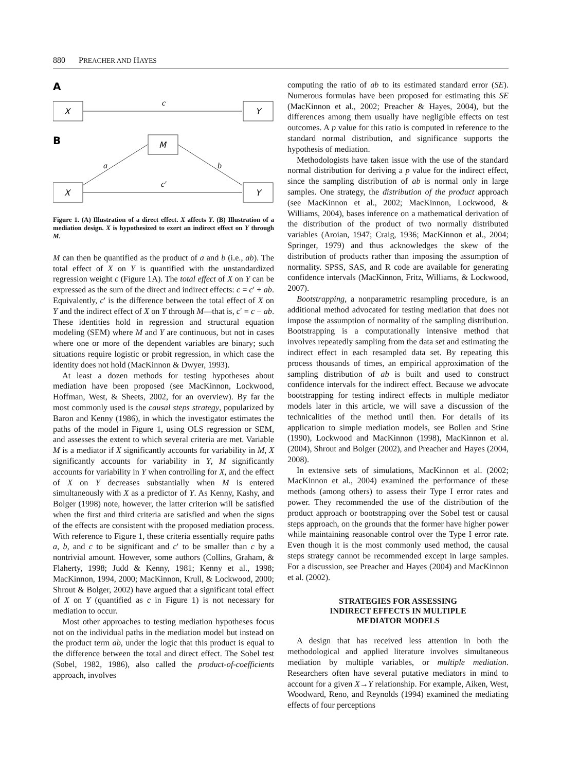880 PREACHER AND HAYES
A
X
Y
c
B
M
X
Y
a
b
c′
Figure 1. (A) Illustration of a direct effect. X affects Y. (B) Illustration of a mediation design. X is hypothesized to exert an indirect effect on Y through M.
M can then be quantified as the product of a and b (i.e., ab). The total effect of X on Y is quantified with the unstandardized regression weight c (Figure 1A). The total effect of X on Y can be expressed as the sum of the direct and indirect effects: c = c′ + ab. Equivalently, c′ is the difference between the total effect of X on Y and the indirect effect of X on Y through M—that is, c′ = c − ab. These identities hold in regression and structural equation modeling (SEM) where M and Y are continuous, but not in cases where one or more of the dependent variables are binary; such situations require logistic or probit regression, in which case the identity does not hold (MacKinnon & Dwyer, 1993).
At least a dozen methods for testing hypotheses about mediation have been proposed (see MacKinnon, Lockwood, Hoffman, West, & Sheets, 2002, for an overview). By far the most commonly used is the causal steps strategy, popularized by Baron and Kenny (1986), in which the investigator estimates the paths of the model in Figure 1, using OLS regression or SEM, and assesses the extent to which several criteria are met. Variable M is a mediator if X significantly accounts for variability in M, X significantly accounts for variability in Y, M significantly accounts for variability in Y when controlling for X, and the effect of X on Y decreases substantially when M is entered simultaneously with X as a predictor of Y. As Kenny, Kashy, and Bolger (1998) note, however, the latter criterion will be satisfied when the first and third criteria are satisfied and when the signs of the effects are consistent with the proposed mediation process. With reference to Figure 1, these criteria essentially require paths a, b, and c to be significant and c′ to be smaller than c by a nontrivial amount. However, some authors (Collins, Graham, & Flaherty, 1998; Judd & Kenny, 1981; Kenny et al., 1998; MacKinnon, 1994, 2000; MacKinnon, Krull, & Lockwood, 2000; Shrout & Bolger, 2002) have argued that a significant total effect of X on Y (quantified as c in Figure 1) is not necessary for mediation to occur.
Most other approaches to testing mediation hypotheses focus not on the individual paths in the mediation model but instead on the product term ab, under the logic that this product is equal to the difference between the total and direct effect. The Sobel test (Sobel, 1982, 1986), also called the product-of-coefficients approach, involves
computing the ratio of ab to its estimated standard error (SE). Numerous formulas have been proposed for estimating this SE (MacKinnon et al., 2002; Preacher & Hayes, 2004), but the differences among them usually have negligible effects on test outcomes. A p value for this ratio is computed in reference to the standard normal distribution, and significance supports the hypothesis of mediation.
Methodologists have taken issue with the use of the standard normal distribution for deriving a p value for the indirect effect, since the sampling distribution of ab is normal only in large samples. One strategy, the distribution of the product approach (see MacKinnon et al., 2002; MacKinnon, Lockwood, & Williams, 2004), bases inference on a mathematical derivation of the distribution of the product of two normally distributed variables (Aroian, 1947; Craig, 1936; MacKinnon et al., 2004; Springer, 1979) and thus acknowledges the skew of the distribution of products rather than imposing the assumption of normality. SPSS, SAS, and R code are available for generating confidence intervals (MacKinnon, Fritz, Williams, & Lockwood, 2007).
Bootstrapping, a nonparametric resampling procedure, is an additional method advocated for testing mediation that does not impose the assumption of normality of the sampling distribution. Bootstrapping is a computationally intensive method that involves repeatedly sampling from the data set and estimating the indirect effect in each resampled data set. By repeating this process thousands of times, an empirical approximation of the sampling distribution of ab is built and used to construct confidence intervals for the indirect effect. Because we advocate bootstrapping for testing indirect effects in multiple mediator models later in this article, we will save a discussion of the technicalities of the method until then. For details of its application to simple mediation models, see Bollen and Stine (1990), Lockwood and MacKinnon (1998), MacKinnon et al. (2004), Shrout and Bolger (2002), and Preacher and Hayes (2004, 2008).
In extensive sets of simulations, MacKinnon et al. (2002; MacKinnon et al., 2004) examined the performance of these methods (among others) to assess their Type I error rates and power. They recommended the use of the distribution of the product approach or bootstrapping over the Sobel test or causal steps approach, on the grounds that the former have higher power while maintaining reasonable control over the Type I error rate. Even though it is the most commonly used method, the causal steps strategy cannot be recommended except in large samples. For a discussion, see Preacher and Hayes (2004) and MacKinnon et al. (2002).
STRATEGIES FOR ASSESSING
INDIRECT EFFECTS IN MULTIPLE
MEDIATOR MODELS
A design that has received less attention in both the methodological and applied literature involves simultaneous mediation by multiple variables, or multiple mediation. Researchers often have several putative mediators in mind to account for a given X→Y relationship. For example, Aiken, West, Woodward, Reno, and Reynolds (1994) examined the mediating effects of four perceptions